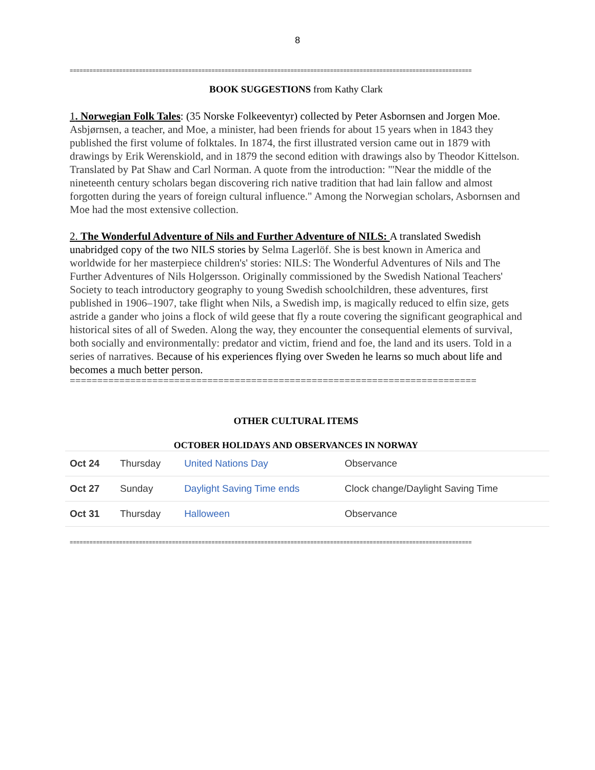8
==========================================================================================================================
BOOK SUGGESTIONS from Kathy Clark
1. Norwegian Folk Tales: (35 Norske Folkeeventyr) collected by Peter Asbornsen and Jorgen Moe. Asbjørnsen, a teacher, and Moe, a minister, had been friends for about 15 years when in 1843 they published the first volume of folktales. In 1874, the first illustrated version came out in 1879 with drawings by Erik Werenskiold, and in 1879 the second edition with drawings also by Theodor Kittelson. Translated by Pat Shaw and Carl Norman. A quote from the introduction: "'Near the middle of the nineteenth century scholars began discovering rich native tradition that had lain fallow and almost forgotten during the years of foreign cultural influence." Among the Norwegian scholars, Asbornsen and Moe had the most extensive collection.
2. The Wonderful Adventure of Nils and Further Adventure of NILS: A translated Swedish unabridged copy of the two NILS stories by Selma Lagerlöf. She is best known in America and worldwide for her masterpiece children's' stories: NILS: The Wonderful Adventures of Nils and The Further Adventures of Nils Holgersson. Originally commissioned by the Swedish National Teachers' Society to teach introductory geography to young Swedish schoolchildren, these adventures, first published in 1906–1907, take flight when Nils, a Swedish imp, is magically reduced to elfin size, gets astride a gander who joins a flock of wild geese that fly a route covering the significant geographical and historical sites of all of Sweden. Along the way, they encounter the consequential elements of survival, both socially and environmentally: predator and victim, friend and foe, the land and its users. Told in a series of narratives. Because of his experiences flying over Sweden he learns so much about life and becomes a much better person.
==========================================================================
OTHER CULTURAL ITEMS
OCTOBER HOLIDAYS AND OBSERVANCES IN NORWAY
| Oct 24 | Thursday | United Nations Day | Observance |
| Oct 27 | Sunday | Daylight Saving Time ends | Clock change/Daylight Saving Time |
| Oct 31 | Thursday | Halloween | Observance |
==========================================================================================================================